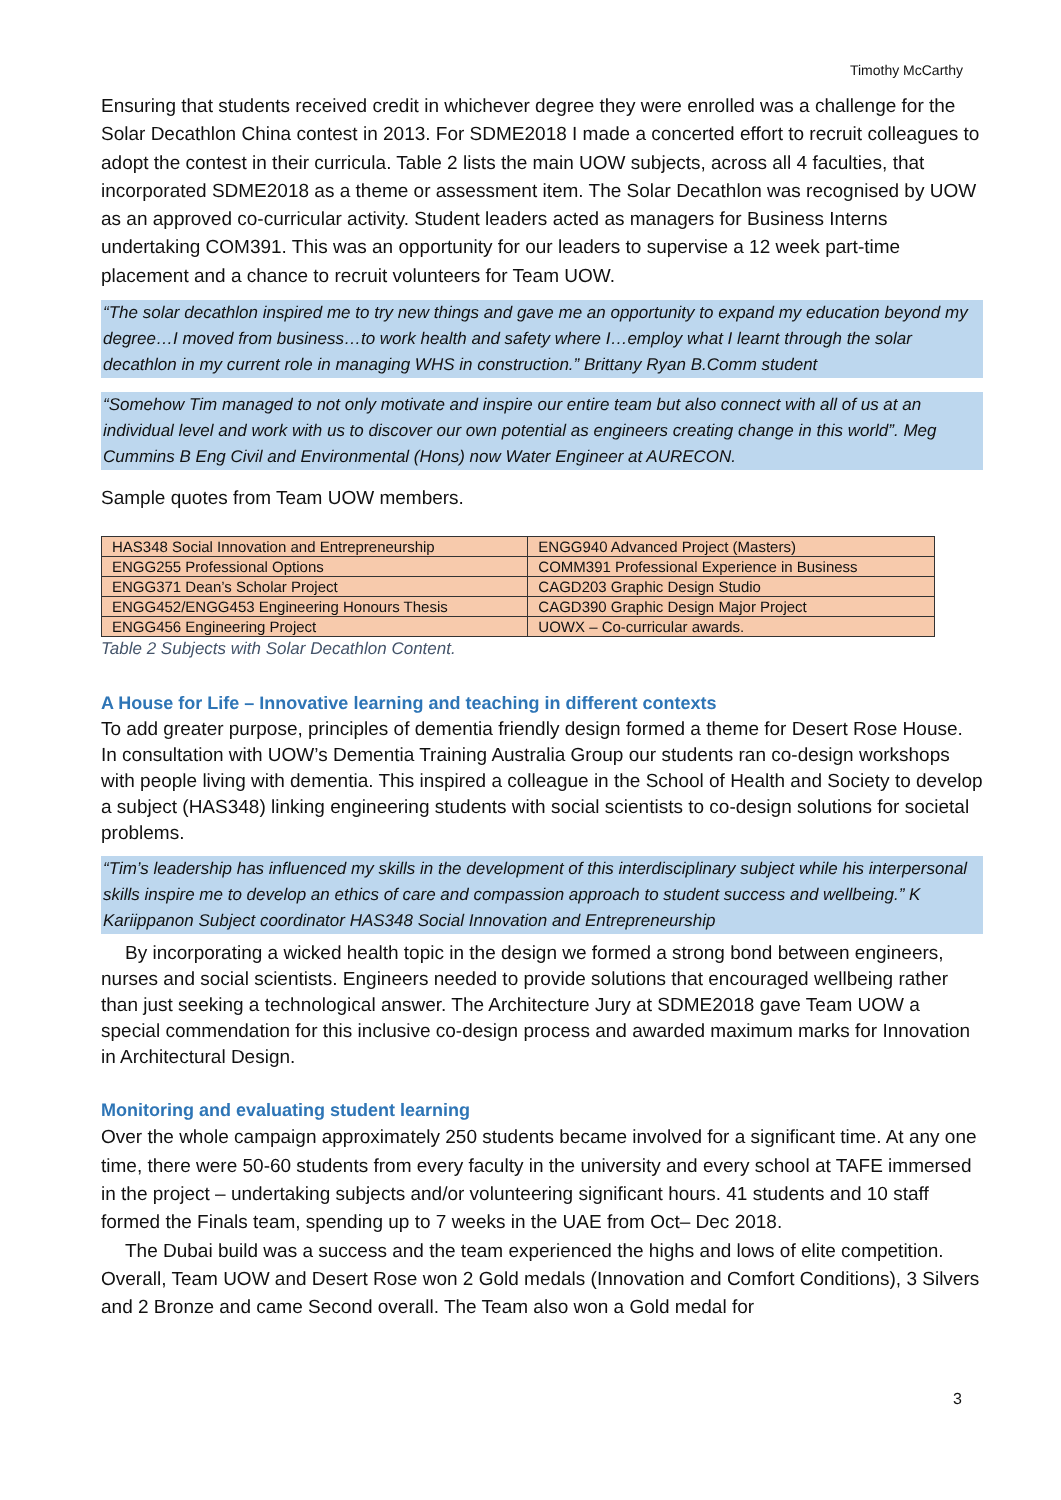Timothy McCarthy
Ensuring that students received credit in whichever degree they were enrolled was a challenge for the Solar Decathlon China contest in 2013. For SDME2018 I made a concerted effort to recruit colleagues to adopt the contest in their curricula. Table 2 lists the main UOW subjects, across all 4 faculties, that incorporated SDME2018 as a theme or assessment item. The Solar Decathlon was recognised by UOW as an approved co-curricular activity. Student leaders acted as managers for Business Interns undertaking COM391. This was an opportunity for our leaders to supervise a 12 week part-time placement and a chance to recruit volunteers for Team UOW.
“The solar decathlon inspired me to try new things and gave me an opportunity to expand my education beyond my degree…I moved from business…to work health and safety where I…employ what I learnt through the solar decathlon in my current role in managing WHS in construction.” Brittany Ryan B.Comm student
“Somehow Tim managed to not only motivate and inspire our entire team but also connect with all of us at an individual level and work with us to discover our own potential as engineers creating change in this world”. Meg Cummins B Eng Civil and Environmental (Hons) now Water Engineer at AURECON.
Sample quotes from Team UOW members.
| HAS348 Social Innovation and Entrepreneurship | ENGG940 Advanced Project (Masters) |
| ENGG255 Professional Options | COMM391 Professional Experience in Business |
| ENGG371 Dean’s Scholar Project | CAGD203 Graphic Design Studio |
| ENGG452/ENGG453 Engineering Honours Thesis | CAGD390 Graphic Design Major Project |
| ENGG456 Engineering Project | UOWX – Co-curricular awards. |
Table 2 Subjects with Solar Decathlon Content.
A House for Life – Innovative learning and teaching in different contexts
To add greater purpose, principles of dementia friendly design formed a theme for Desert Rose House. In consultation with UOW’s Dementia Training Australia Group our students ran co-design workshops with people living with dementia. This inspired a colleague in the School of Health and Society to develop a subject (HAS348) linking engineering students with social scientists to co-design solutions for societal problems.
“Tim’s leadership has influenced my skills in the development of this interdisciplinary subject while his interpersonal skills inspire me to develop an ethics of care and compassion approach to student success and wellbeing.” K Kariippanon Subject coordinator HAS348 Social Innovation and Entrepreneurship
By incorporating a wicked health topic in the design we formed a strong bond between engineers, nurses and social scientists. Engineers needed to provide solutions that encouraged wellbeing rather than just seeking a technological answer. The Architecture Jury at SDME2018 gave Team UOW a special commendation for this inclusive co-design process and awarded maximum marks for Innovation in Architectural Design.
Monitoring and evaluating student learning
Over the whole campaign approximately 250 students became involved for a significant time. At any one time, there were 50-60 students from every faculty in the university and every school at TAFE immersed in the project – undertaking subjects and/or volunteering significant hours. 41 students and 10 staff formed the Finals team, spending up to 7 weeks in the UAE from Oct– Dec 2018.
The Dubai build was a success and the team experienced the highs and lows of elite competition. Overall, Team UOW and Desert Rose won 2 Gold medals (Innovation and Comfort Conditions), 3 Silvers and 2 Bronze and came Second overall. The Team also won a Gold medal for
3